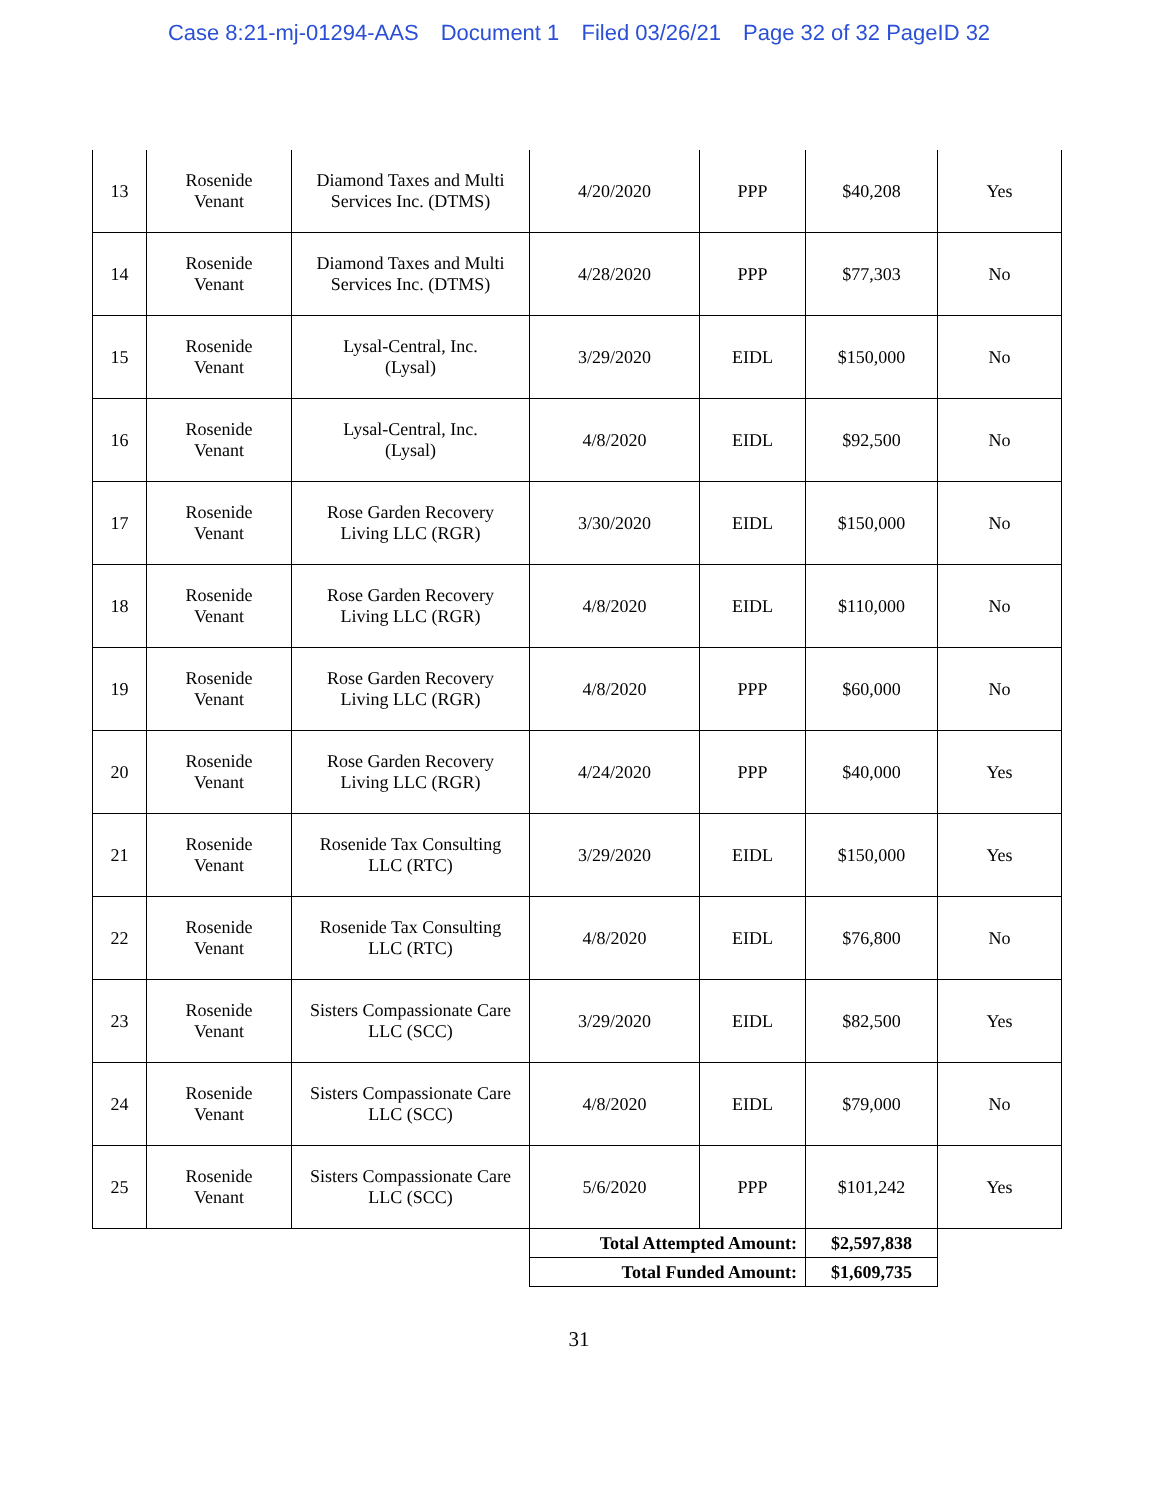Case 8:21-mj-01294-AAS Document 1 Filed 03/26/21 Page 32 of 32 PageID 32
| 13 | Rosenide Venant | Diamond Taxes and Multi Services Inc. (DTMS) | 4/20/2020 | PPP | $40,208 | Yes |
| 14 | Rosenide Venant | Diamond Taxes and Multi Services Inc. (DTMS) | 4/28/2020 | PPP | $77,303 | No |
| 15 | Rosenide Venant | Lysal-Central, Inc. (Lysal) | 3/29/2020 | EIDL | $150,000 | No |
| 16 | Rosenide Venant | Lysal-Central, Inc. (Lysal) | 4/8/2020 | EIDL | $92,500 | No |
| 17 | Rosenide Venant | Rose Garden Recovery Living LLC (RGR) | 3/30/2020 | EIDL | $150,000 | No |
| 18 | Rosenide Venant | Rose Garden Recovery Living LLC (RGR) | 4/8/2020 | EIDL | $110,000 | No |
| 19 | Rosenide Venant | Rose Garden Recovery Living LLC (RGR) | 4/8/2020 | PPP | $60,000 | No |
| 20 | Rosenide Venant | Rose Garden Recovery Living LLC (RGR) | 4/24/2020 | PPP | $40,000 | Yes |
| 21 | Rosenide Venant | Rosenide Tax Consulting LLC (RTC) | 3/29/2020 | EIDL | $150,000 | Yes |
| 22 | Rosenide Venant | Rosenide Tax Consulting LLC (RTC) | 4/8/2020 | EIDL | $76,800 | No |
| 23 | Rosenide Venant | Sisters Compassionate Care LLC (SCC) | 3/29/2020 | EIDL | $82,500 | Yes |
| 24 | Rosenide Venant | Sisters Compassionate Care LLC (SCC) | 4/8/2020 | EIDL | $79,000 | No |
| 25 | Rosenide Venant | Sisters Compassionate Care LLC (SCC) | 5/6/2020 | PPP | $101,242 | Yes |
| | | | Total Attempted Amount: | | $2,597,838 | |
| | | | Total Funded Amount: | | $1,609,735 | |
31